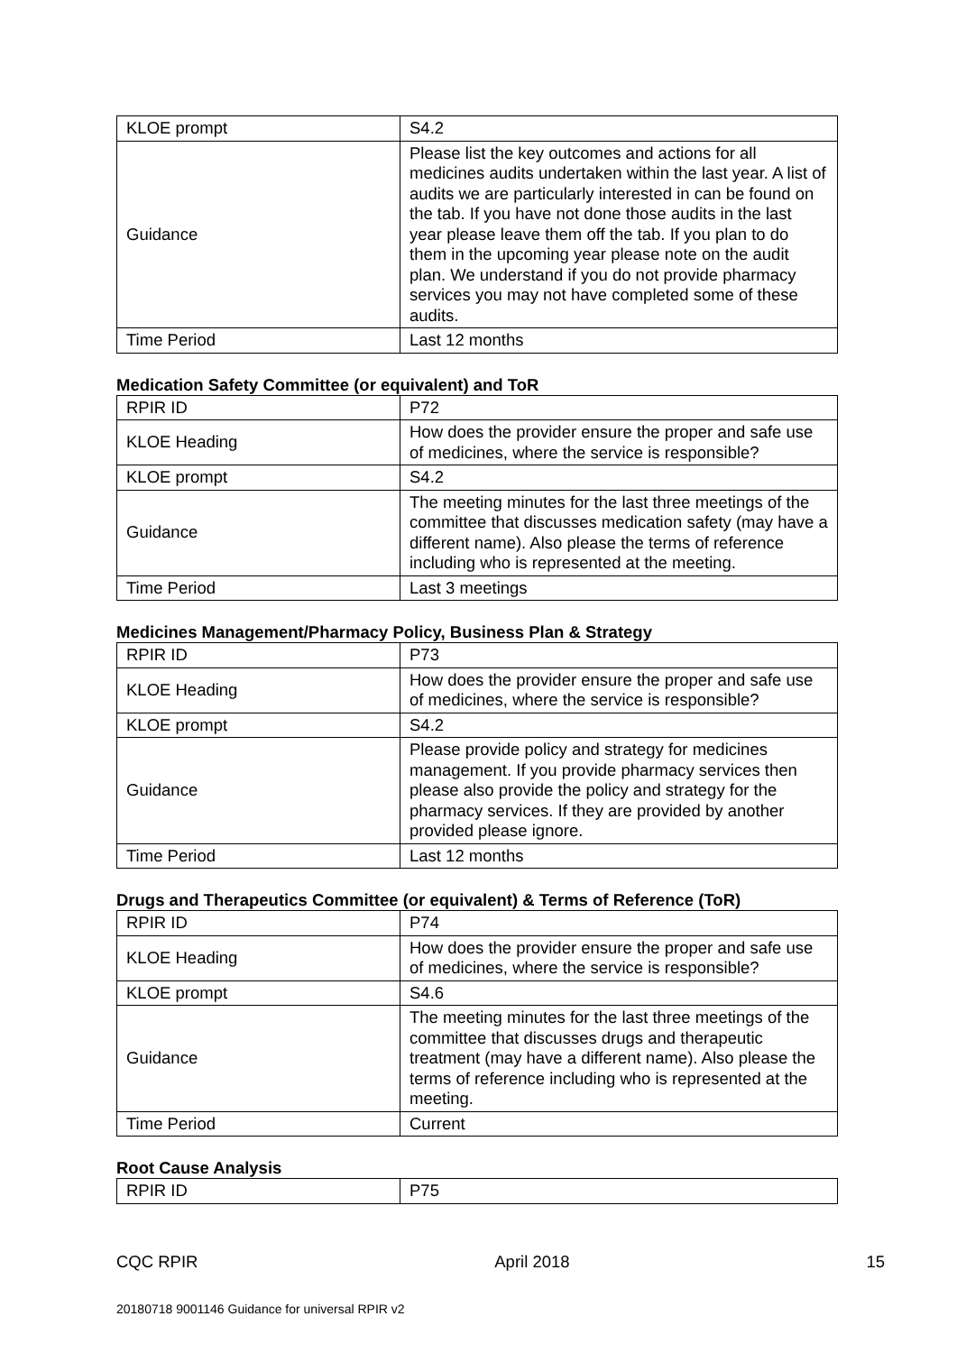| KLOE prompt | S4.2 |
| Guidance | Please list the key outcomes and actions for all medicines audits undertaken within the last year. A list of audits we are particularly interested in can be found on the tab. If you have not done those audits in the last year please leave them off the tab. If you plan to do them in the upcoming year please note on the audit plan. We understand if you do not provide pharmacy services you may not have completed some of these audits. |
| Time Period | Last 12 months |
Medication Safety Committee (or equivalent) and ToR
| RPIR ID | P72 |
| KLOE Heading | How does the provider ensure the proper and safe use of medicines, where the service is responsible? |
| KLOE prompt | S4.2 |
| Guidance | The meeting minutes for the last three meetings of the committee that discusses medication safety (may have a different name). Also please the terms of reference including who is represented at the meeting. |
| Time Period | Last 3 meetings |
Medicines Management/Pharmacy Policy, Business Plan & Strategy
| RPIR ID | P73 |
| KLOE Heading | How does the provider ensure the proper and safe use of medicines, where the service is responsible? |
| KLOE prompt | S4.2 |
| Guidance | Please provide policy and strategy for medicines management. If you provide pharmacy services then please also provide the policy and strategy for the pharmacy services. If they are provided by another provided please ignore. |
| Time Period | Last 12 months |
Drugs and Therapeutics Committee (or equivalent) & Terms of Reference (ToR)
| RPIR ID | P74 |
| KLOE Heading | How does the provider ensure the proper and safe use of medicines, where the service is responsible? |
| KLOE prompt | S4.6 |
| Guidance | The meeting minutes for the last three meetings of the committee that discusses drugs and therapeutic treatment (may have a different name). Also please the terms of reference including who is represented at the meeting. |
| Time Period | Current |
Root Cause Analysis
| RPIR ID | P75 |
CQC RPIR April 2018 15
20180718 9001146 Guidance for universal RPIR v2